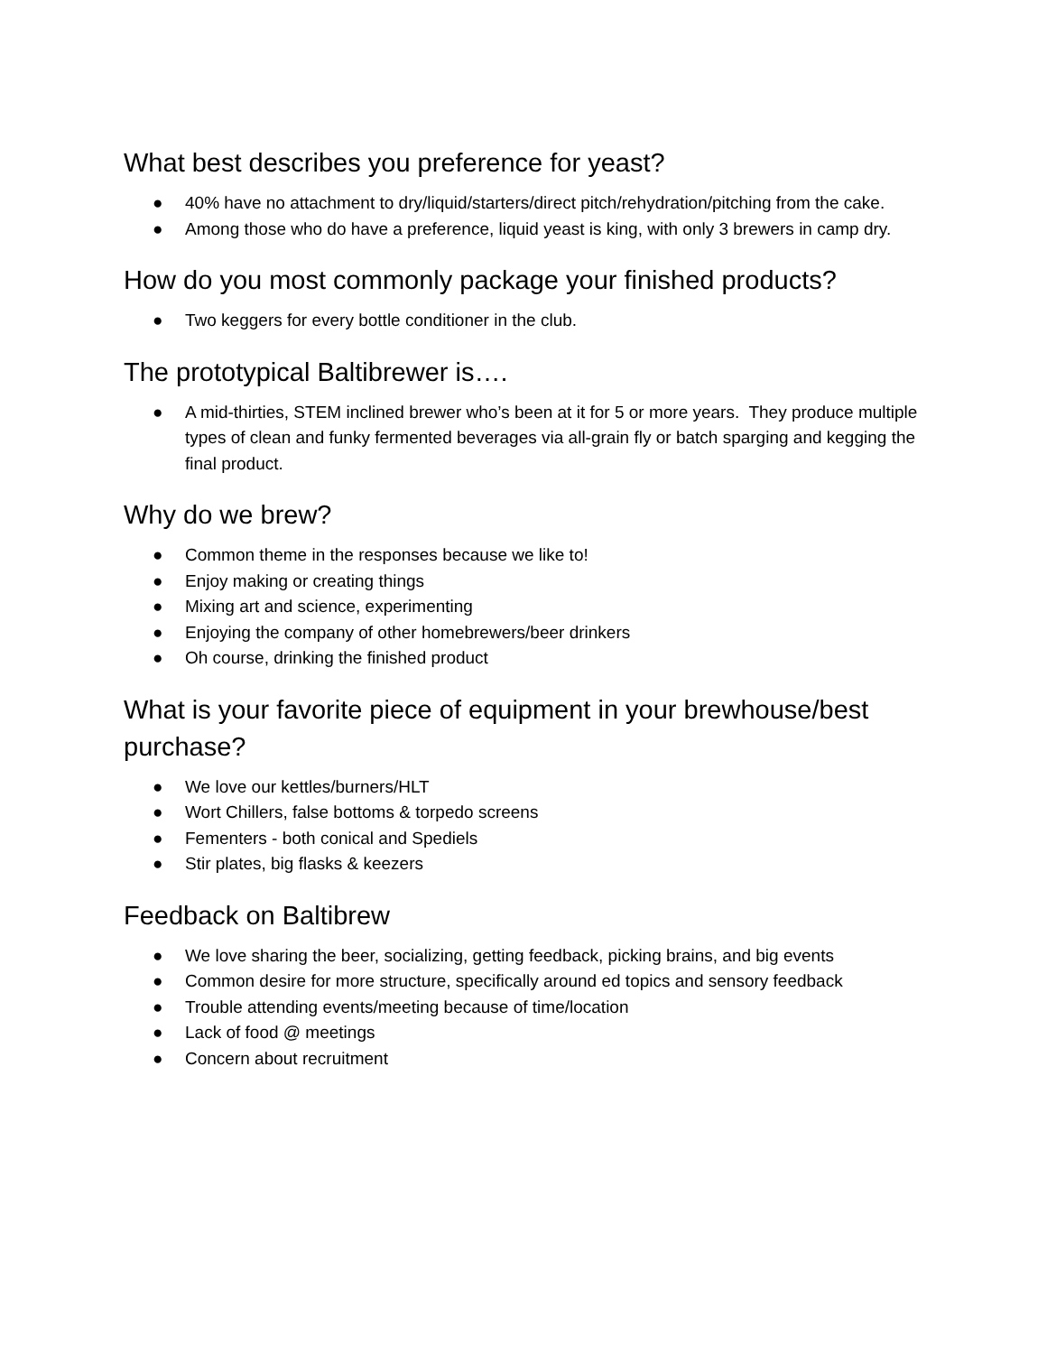What best describes you preference for yeast?
● 40% have no attachment to dry/liquid/starters/direct pitch/rehydration/pitching from the cake.
● Among those who do have a preference, liquid yeast is king, with only 3 brewers in camp dry.
How do you most commonly package your finished products?
● Two keggers for every bottle conditioner in the club.
The prototypical Baltibrewer is….
● A mid-thirties, STEM inclined brewer who’s been at it for 5 or more years. They produce multiple types of clean and funky fermented beverages via all-grain fly or batch sparging and kegging the final product.
Why do we brew?
● Common theme in the responses because we like to!
● Enjoy making or creating things
● Mixing art and science, experimenting
● Enjoying the company of other homebrewers/beer drinkers
● Oh course, drinking the finished product
What is your favorite piece of equipment in your brewhouse/best purchase?
● We love our kettles/burners/HLT
● Wort Chillers, false bottoms & torpedo screens
● Fementers - both conical and Spediels
● Stir plates, big flasks & keezers
Feedback on Baltibrew
● We love sharing the beer, socializing, getting feedback, picking brains, and big events
● Common desire for more structure, specifically around ed topics and sensory feedback
● Trouble attending events/meeting because of time/location
● Lack of food @ meetings
● Concern about recruitment